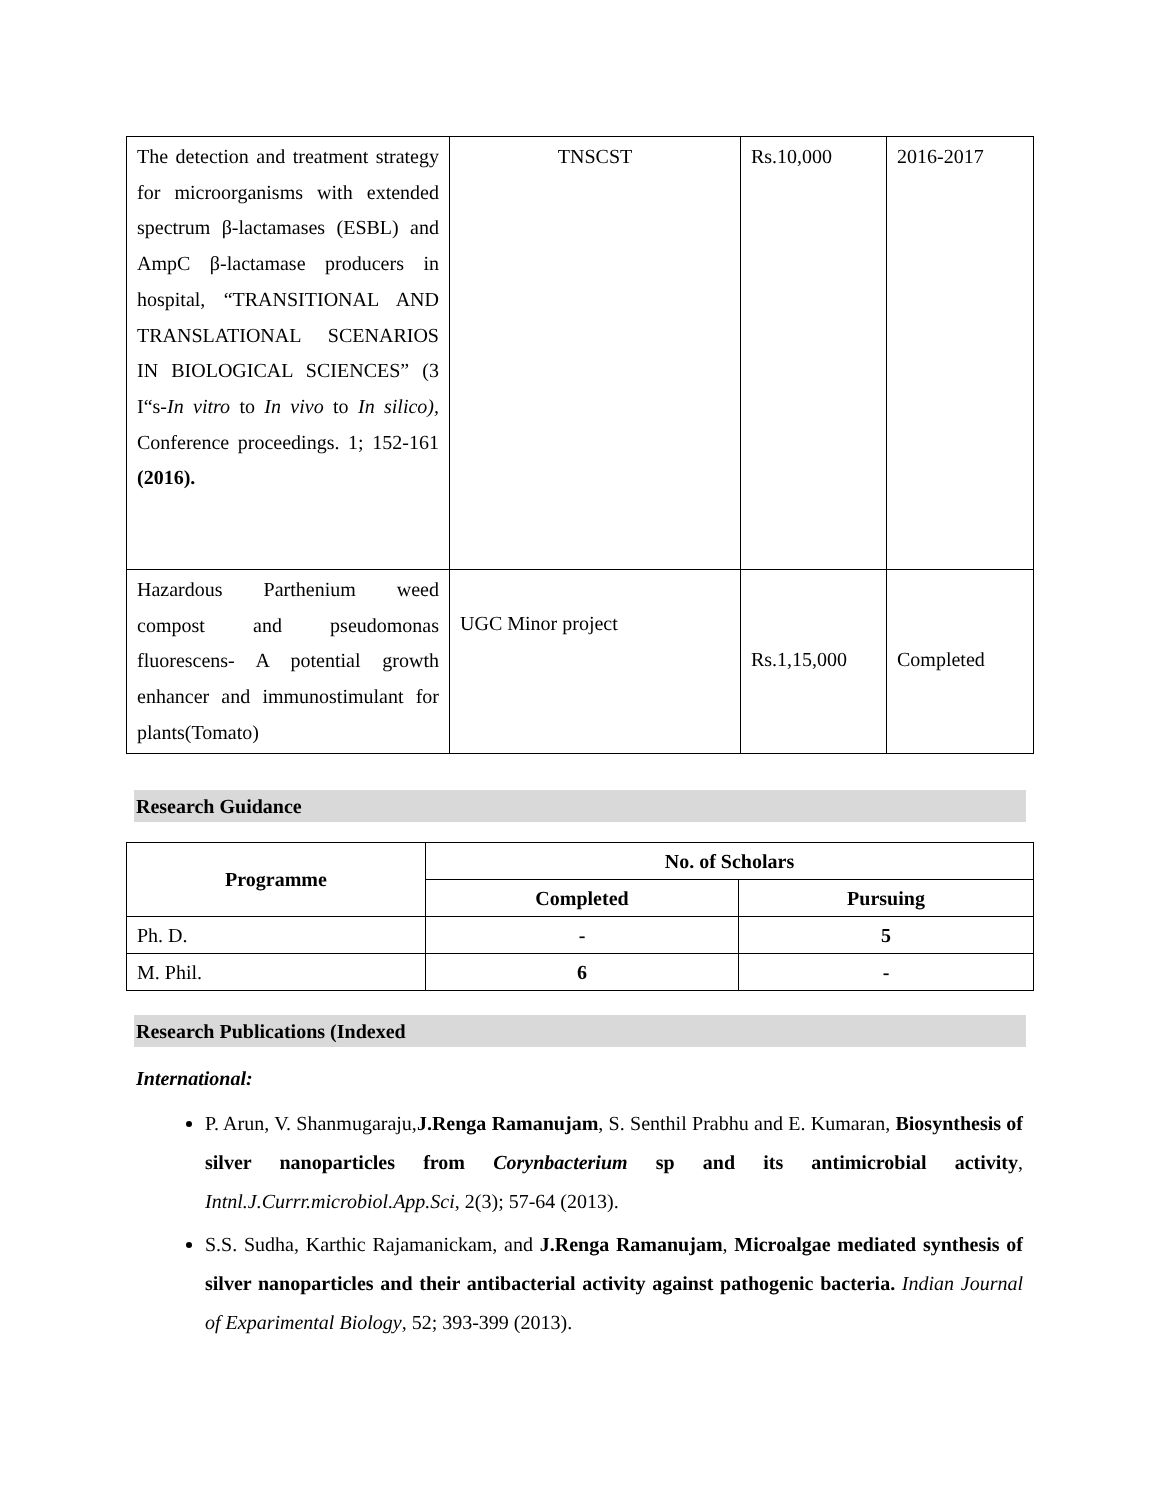| The detection and treatment strategy for microorganisms with extended spectrum β-lactamases (ESBL) and AmpC β-lactamase producers in hospital, “TRANSITIONAL AND TRANSLATIONAL SCENARIOS IN BIOLOGICAL SCIENCES” (3 I“s- In vitro to In vivo to In silico), Conference proceedings. 1; 152-161 (2016). | TNSCST | Rs.10,000 | 2016-2017 |
| Hazardous Parthenium weed compost and pseudomonas fluorescens- A potential growth enhancer and immunostimulant for plants(Tomato) | UGC Minor project | Rs.1,15,000 | Completed |
Research Guidance
| Programme | No. of Scholars | |
| --- | --- | --- |
| | Completed | Pursuing |
| Ph. D. | - | 5 |
| M. Phil. | 6 | - |
Research Publications (Indexed
International:
P. Arun, V. Shanmugaraju,J.Renga Ramanujam, S. Senthil Prabhu and E. Kumaran, Biosynthesis of silver nanoparticles from Corynbacterium sp and its antimicrobial activity, Intnl.J.Currr.microbiol.App.Sci, 2(3); 57-64 (2013).
S.S. Sudha, Karthic Rajamanickam, and J.Renga Ramanujam, Microalgae mediated synthesis of silver nanoparticles and their antibacterial activity against pathogenic bacteria. Indian Journal of Exparimental Biology, 52; 393-399 (2013).